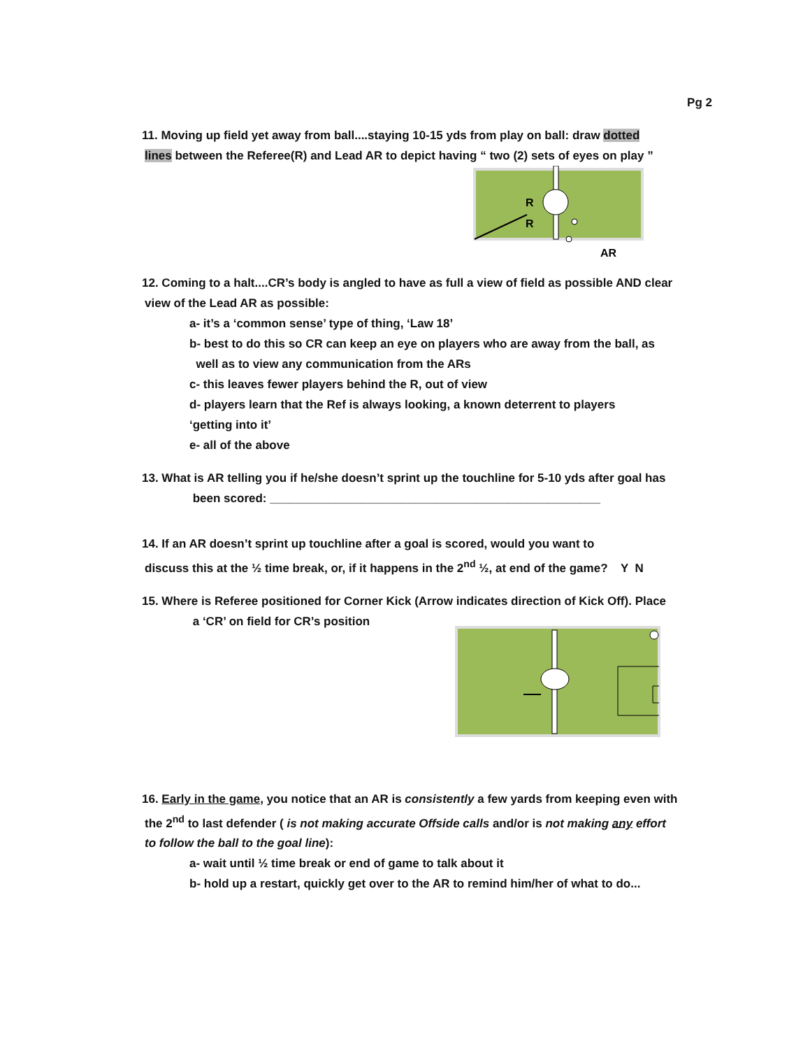Pg 2
11. Moving up field yet away from ball....staying 10-15 yds from play on ball: draw dotted
lines between the Referee(R) and Lead AR to depict having “ two (2) sets of eyes on play ”
R
R
AR
12. Coming to a halt....CR’s body is angled to have as full a view of field as possible AND clear
view of the Lead AR as possible:
a- it’s a ‘common sense’ type of thing, ‘Law 18’
b- best to do this so CR can keep an eye on players who are away from the ball, as
well as to view any communication from the ARs
c- this leaves fewer players behind the R, out of view
d- players learn that the Ref is always looking, a known deterrent to players
‘getting into it’
e- all of the above
13. What is AR telling you if he/she doesn’t sprint up the touchline for 5-10 yds after goal has
been scored: __________________________________________________
14. If an AR doesn’t sprint up touchline after a goal is scored, would you want to
discuss this at the ½ time break, or, if it happens in the 2<sup>nd</sup> ½, at end of the game? Y N
15. Where is Referee positioned for Corner Kick (Arrow indicates direction of Kick Off). Place
a ‘CR’ on field for CR’s position
16. Early in the game, you notice that an AR is consistently a few yards from keeping even with
the 2<sup>nd</sup> to last defender ( is not making accurate Offside calls and/or is not making any effort
to follow the ball to the goal line):
a- wait until ½ time break or end of game to talk about it
b- hold up a restart, quickly get over to the AR to remind him/her of what to do...